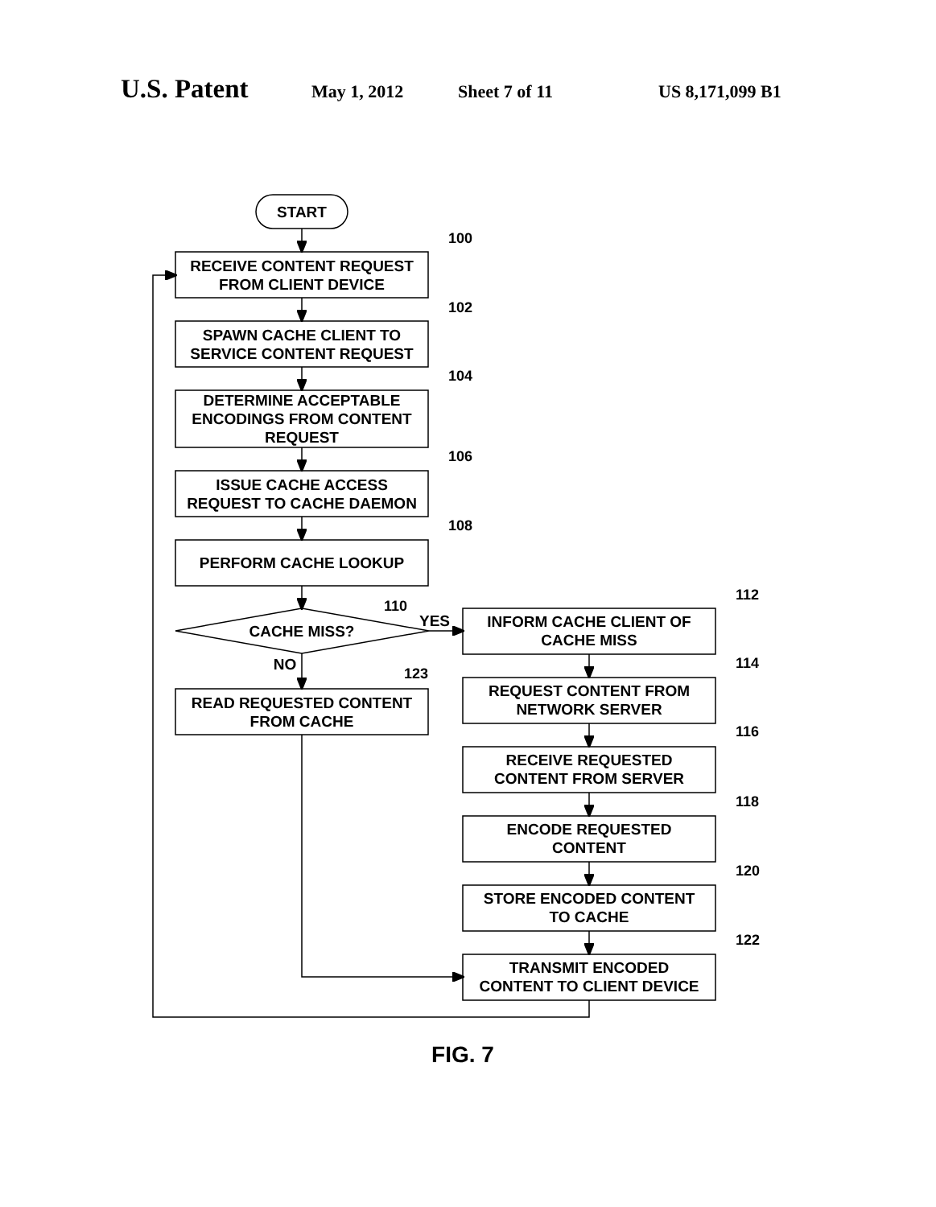U.S. Patent May 1, 2012 Sheet 7 of 11 US 8,171,099 B1
START
RECEIVE CONTENT REQUEST
FROM CLIENT DEVICE
SPAWN CACHE CLIENT TO
SERVICE CONTENT REQUEST
DETERMINE ACCEPTABLE
ENCODINGS FROM CONTENT
REQUEST
ISSUE CACHE ACCESS
REQUEST TO CACHE DAEMON
PERFORM CACHE LOOKUP
CACHE MISS?
NO
YES
READ REQUESTED CONTENT
FROM CACHE
INFORM CACHE CLIENT OF
CACHE MISS
REQUEST CONTENT FROM
NETWORK SERVER
RECEIVE REQUESTED
CONTENT FROM SERVER
ENCODE REQUESTED
CONTENT
STORE ENCODED CONTENT
TO CACHE
TRANSMIT ENCODED
CONTENT TO CLIENT DEVICE
100
102
104
106
108
110
112
114
116
118
120
122
123
FIG. 7